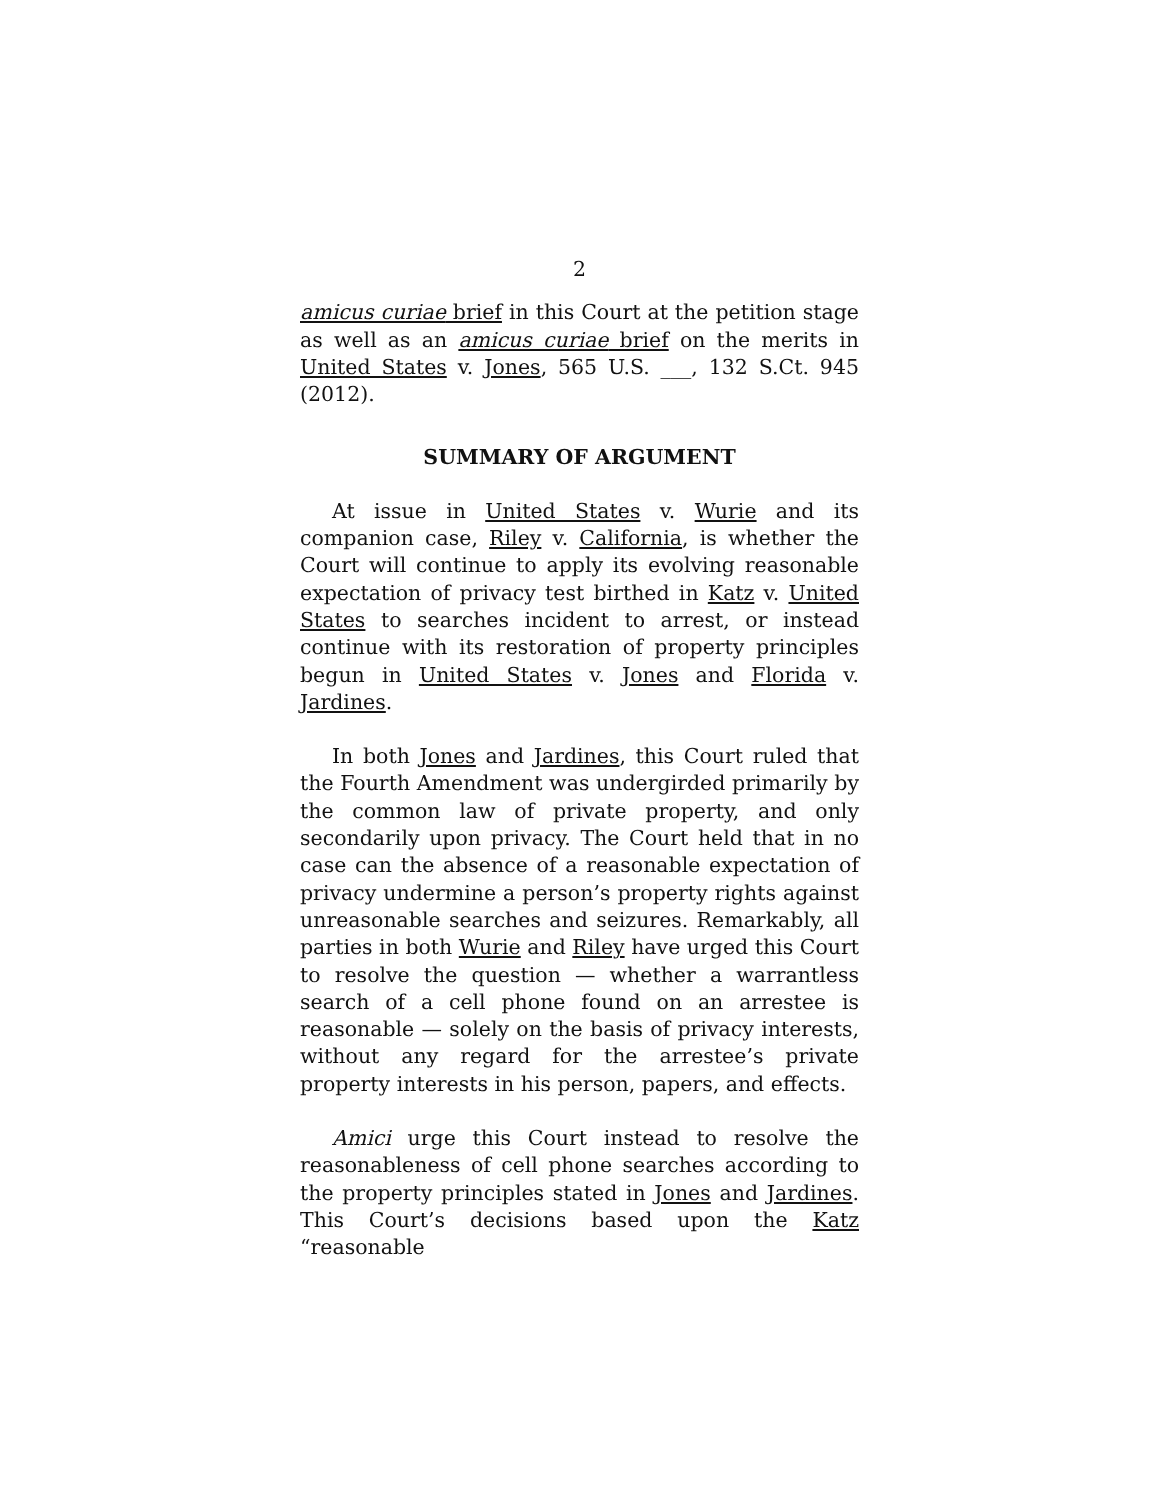2
amicus curiae brief in this Court at the petition stage as well as an amicus curiae brief on the merits in United States v. Jones, 565 U.S. ___, 132 S.Ct. 945 (2012).
SUMMARY OF ARGUMENT
At issue in United States v. Wurie and its companion case, Riley v. California, is whether the Court will continue to apply its evolving reasonable expectation of privacy test birthed in Katz v. United States to searches incident to arrest, or instead continue with its restoration of property principles begun in United States v. Jones and Florida v. Jardines.
In both Jones and Jardines, this Court ruled that the Fourth Amendment was undergirded primarily by the common law of private property, and only secondarily upon privacy. The Court held that in no case can the absence of a reasonable expectation of privacy undermine a person’s property rights against unreasonable searches and seizures. Remarkably, all parties in both Wurie and Riley have urged this Court to resolve the question — whether a warrantless search of a cell phone found on an arrestee is reasonable — solely on the basis of privacy interests, without any regard for the arrestee’s private property interests in his person, papers, and effects.
Amici urge this Court instead to resolve the reasonableness of cell phone searches according to the property principles stated in Jones and Jardines. This Court’s decisions based upon the Katz “reasonable